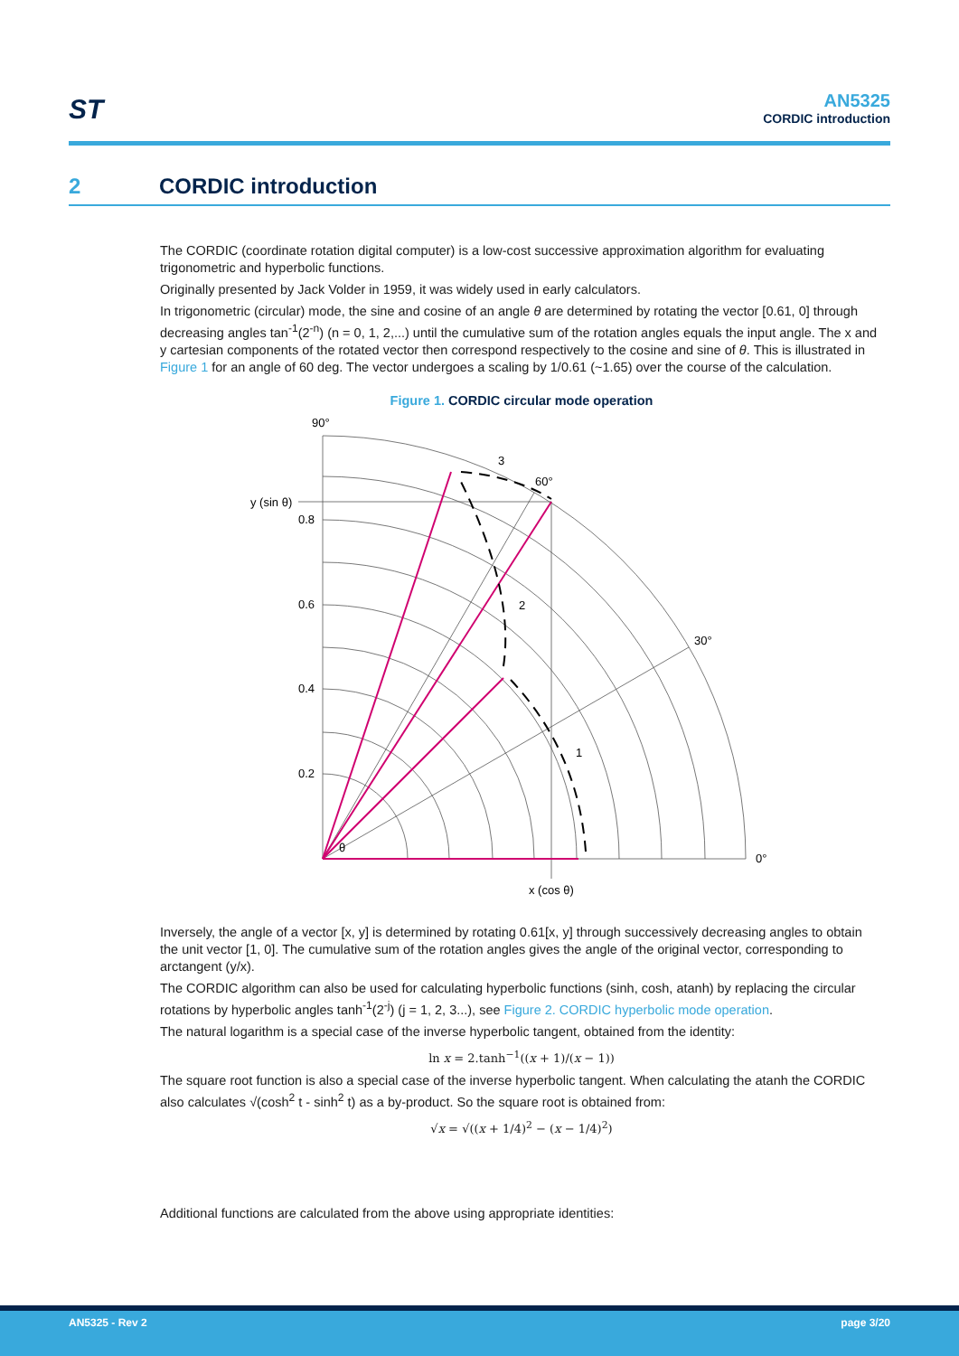ST AN5325
CORDIC introduction
2 CORDIC introduction
The CORDIC (coordinate rotation digital computer) is a low-cost successive approximation algorithm for evaluating trigonometric and hyperbolic functions.
Originally presented by Jack Volder in 1959, it was widely used in early calculators.
In trigonometric (circular) mode, the sine and cosine of an angle θ are determined by rotating the vector [0.61, 0] through decreasing angles tan<sup>-1</sup>(2<sup>-n</sup>) (n = 0, 1, 2,...) until the cumulative sum of the rotation angles equals the input angle. The x and y cartesian components of the rotated vector then correspond respectively to the cosine and sine of θ. This is illustrated in Figure 1 for an angle of 60 deg. The vector undergoes a scaling by 1/0.61 (~1.65) over the course of the calculation.
Figure 1. CORDIC circular mode operation
90°
60°
30°
0°
y (sin θ)
0.8
0.6
0.4
0.2
x (cos θ)
θ
3
2
1
Inversely, the angle of a vector [x, y] is determined by rotating 0.61[x, y] through successively decreasing angles to obtain the unit vector [1, 0]. The cumulative sum of the rotation angles gives the angle of the original vector, corresponding to arctangent (y/x).
The CORDIC algorithm can also be used for calculating hyperbolic functions (sinh, cosh, atanh) by replacing the circular rotations by hyperbolic angles tanh<sup>-1</sup>(2<sup>-j</sup>) (j = 1, 2, 3...), see Figure 2. CORDIC hyperbolic mode operation.
The natural logarithm is a special case of the inverse hyperbolic tangent, obtained from the identity:
ln x = 2.tanh<sup>−1</sup>((x + 1)/(x − 1))
The square root function is also a special case of the inverse hyperbolic tangent. When calculating the atanh the CORDIC also calculates √(cosh<sup>2</sup> t - sinh<sup>2</sup> t) as a by-product. So the square root is obtained from:
√x = √((x + 1/4)<sup>2</sup> − (x − 1/4)<sup>2</sup>)
Additional functions are calculated from the above using appropriate identities:
AN5325 - Rev 2 page 3/20